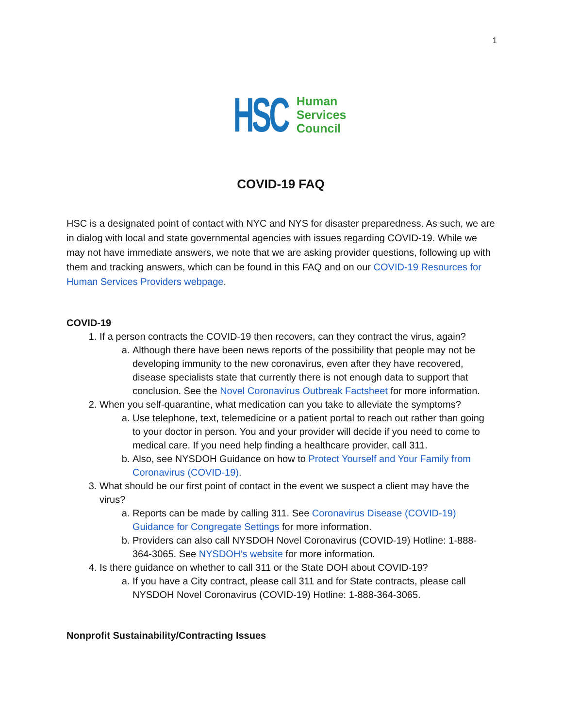1
HSC
Human
Services
Council
COVID-19 FAQ
HSC is a designated point of contact with NYC and NYS for disaster preparedness. As such, we are in dialog with local and state governmental agencies with issues regarding COVID-19. While we may not have immediate answers, we note that we are asking provider questions, following up with them and tracking answers, which can be found in this FAQ and on our COVID-19 Resources for Human Services Providers webpage.
COVID-19
1. If a person contracts the COVID-19 then recovers, can they contract the virus, again?
a. Although there have been news reports of the possibility that people may not be developing immunity to the new coronavirus, even after they have recovered, disease specialists state that currently there is not enough data to support that conclusion. See the Novel Coronavirus Outbreak Factsheet for more information.
2. When you self-quarantine, what medication can you take to alleviate the symptoms?
a. Use telephone, text, telemedicine or a patient portal to reach out rather than going to your doctor in person. You and your provider will decide if you need to come to medical care. If you need help finding a healthcare provider, call 311.
b. Also, see NYSDOH Guidance on how to Protect Yourself and Your Family from Coronavirus (COVID-19).
3. What should be our first point of contact in the event we suspect a client may have the virus?
a. Reports can be made by calling 311. See Coronavirus Disease (COVID-19) Guidance for Congregate Settings for more information.
b. Providers can also call NYSDOH Novel Coronavirus (COVID-19) Hotline: 1-888-364-3065. See NYSDOH’s website for more information.
4. Is there guidance on whether to call 311 or the State DOH about COVID-19?
a. If you have a City contract, please call 311 and for State contracts, please call NYSDOH Novel Coronavirus (COVID-19) Hotline: 1-888-364-3065.
Nonprofit Sustainability/Contracting Issues